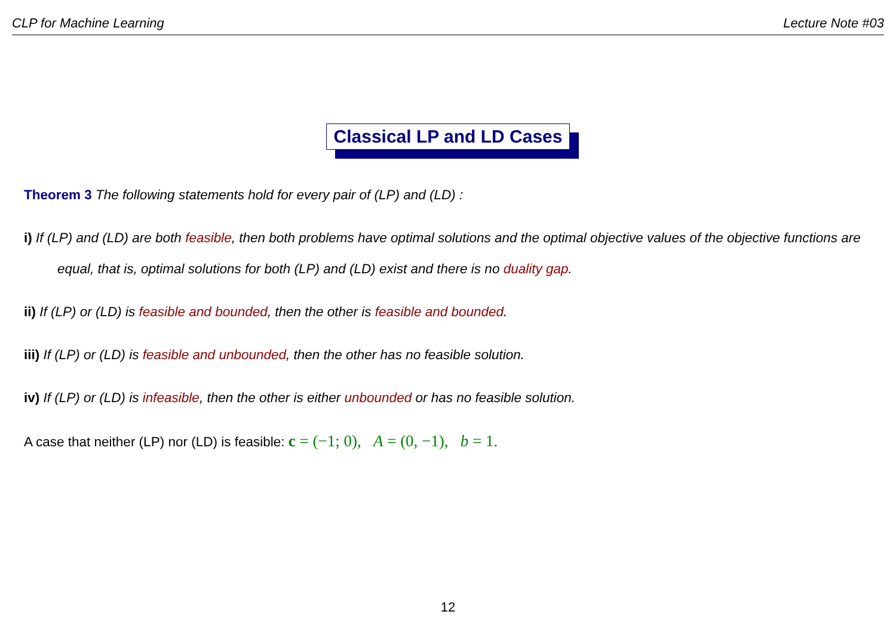CLP for Machine Learning Lecture Note #03
Classical LP and LD Cases
Theorem 3 The following statements hold for every pair of (LP) and (LD) :
i) If (LP) and (LD) are both feasible, then both problems have optimal solutions and the optimal objective values of the objective functions are equal, that is, optimal solutions for both (LP) and (LD) exist and there is no duality gap.
ii) If (LP) or (LD) is feasible and bounded, then the other is feasible and bounded.
iii) If (LP) or (LD) is feasible and unbounded, then the other has no feasible solution.
iv) If (LP) or (LD) is infeasible, then the other is either unbounded or has no feasible solution.
A case that neither (LP) nor (LD) is feasible: c = (−1; 0), A = (0, −1), b = 1.
12